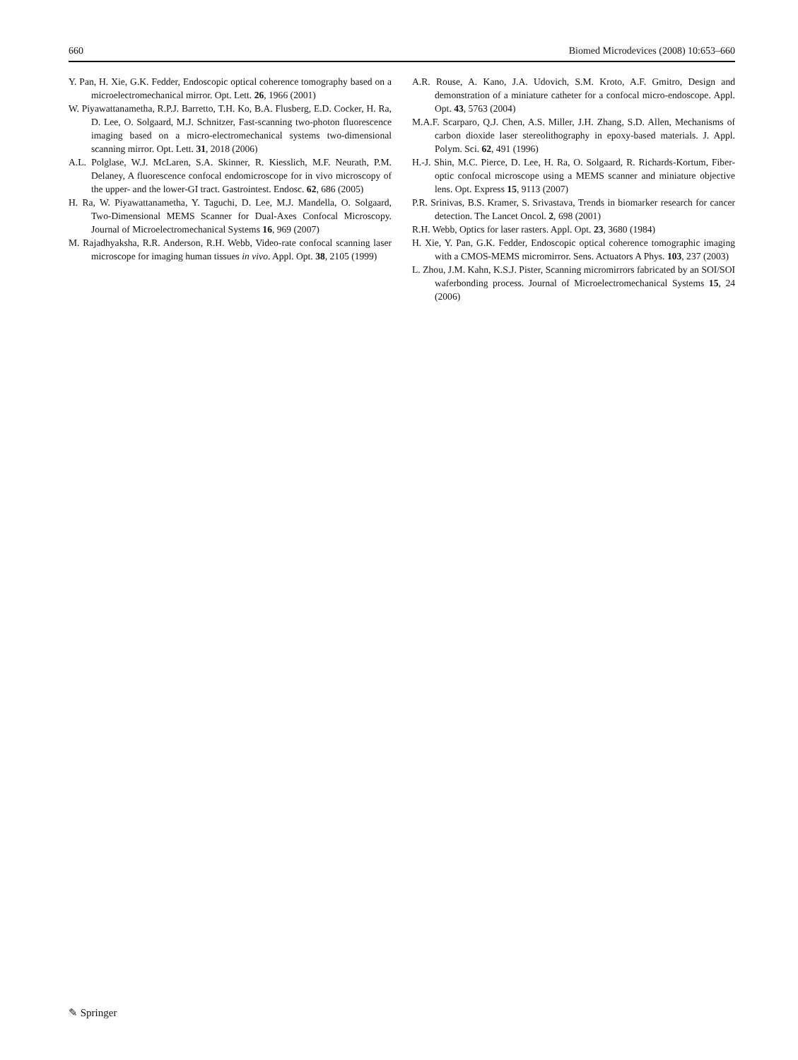660 Biomed Microdevices (2008) 10:653–660
Y. Pan, H. Xie, G.K. Fedder, Endoscopic optical coherence tomography based on a microelectromechanical mirror. Opt. Lett. 26, 1966 (2001)
W. Piyawattanametha, R.P.J. Barretto, T.H. Ko, B.A. Flusberg, E.D. Cocker, H. Ra, D. Lee, O. Solgaard, M.J. Schnitzer, Fast-scanning two-photon fluorescence imaging based on a micro-electromechanical systems two-dimensional scanning mirror. Opt. Lett. 31, 2018 (2006)
A.L. Polglase, W.J. McLaren, S.A. Skinner, R. Kiesslich, M.F. Neurath, P.M. Delaney, A fluorescence confocal endomicroscope for in vivo microscopy of the upper- and the lower-GI tract. Gastrointest. Endosc. 62, 686 (2005)
H. Ra, W. Piyawattanametha, Y. Taguchi, D. Lee, M.J. Mandella, O. Solgaard, Two-Dimensional MEMS Scanner for Dual-Axes Confocal Microscopy. Journal of Microelectromechanical Systems 16, 969 (2007)
M. Rajadhyaksha, R.R. Anderson, R.H. Webb, Video-rate confocal scanning laser microscope for imaging human tissues in vivo. Appl. Opt. 38, 2105 (1999)
A.R. Rouse, A. Kano, J.A. Udovich, S.M. Kroto, A.F. Gmitro, Design and demonstration of a miniature catheter for a confocal micro-endoscope. Appl. Opt. 43, 5763 (2004)
M.A.F. Scarparo, Q.J. Chen, A.S. Miller, J.H. Zhang, S.D. Allen, Mechanisms of carbon dioxide laser stereolithography in epoxy-based materials. J. Appl. Polym. Sci. 62, 491 (1996)
H.-J. Shin, M.C. Pierce, D. Lee, H. Ra, O. Solgaard, R. Richards-Kortum, Fiber-optic confocal microscope using a MEMS scanner and miniature objective lens. Opt. Express 15, 9113 (2007)
P.R. Srinivas, B.S. Kramer, S. Srivastava, Trends in biomarker research for cancer detection. The Lancet Oncol. 2, 698 (2001)
R.H. Webb, Optics for laser rasters. Appl. Opt. 23, 3680 (1984)
H. Xie, Y. Pan, G.K. Fedder, Endoscopic optical coherence tomographic imaging with a CMOS-MEMS micromirror. Sens. Actuators A Phys. 103, 237 (2003)
L. Zhou, J.M. Kahn, K.S.J. Pister, Scanning micromirrors fabricated by an SOI/SOI waferbonding process. Journal of Microelectromechanical Systems 15, 24 (2006)
✎ Springer